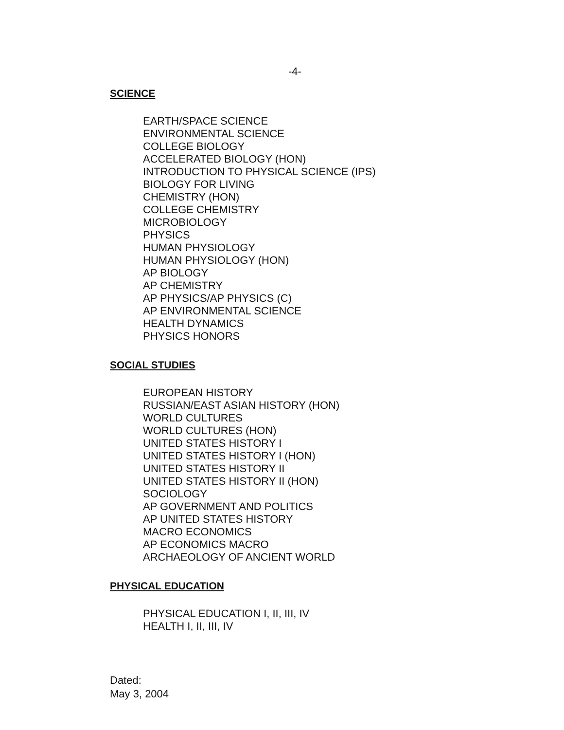-4-
SCIENCE
EARTH/SPACE SCIENCE
ENVIRONMENTAL SCIENCE
COLLEGE BIOLOGY
ACCELERATED BIOLOGY (HON)
INTRODUCTION TO PHYSICAL SCIENCE (IPS)
BIOLOGY FOR LIVING
CHEMISTRY (HON)
COLLEGE CHEMISTRY
MICROBIOLOGY
PHYSICS
HUMAN PHYSIOLOGY
HUMAN PHYSIOLOGY (HON)
AP BIOLOGY
AP CHEMISTRY
AP PHYSICS/AP PHYSICS (C)
AP ENVIRONMENTAL SCIENCE
HEALTH DYNAMICS
PHYSICS HONORS
SOCIAL STUDIES
EUROPEAN HISTORY
RUSSIAN/EAST ASIAN HISTORY (HON)
WORLD CULTURES
WORLD CULTURES (HON)
UNITED STATES HISTORY I
UNITED STATES HISTORY I (HON)
UNITED STATES HISTORY II
UNITED STATES HISTORY II (HON)
SOCIOLOGY
AP GOVERNMENT AND POLITICS
AP UNITED STATES HISTORY
MACRO ECONOMICS
AP ECONOMICS MACRO
ARCHAEOLOGY OF ANCIENT WORLD
PHYSICAL EDUCATION
PHYSICAL EDUCATION I, II, III, IV
HEALTH I, II, III, IV
Dated:
May 3, 2004